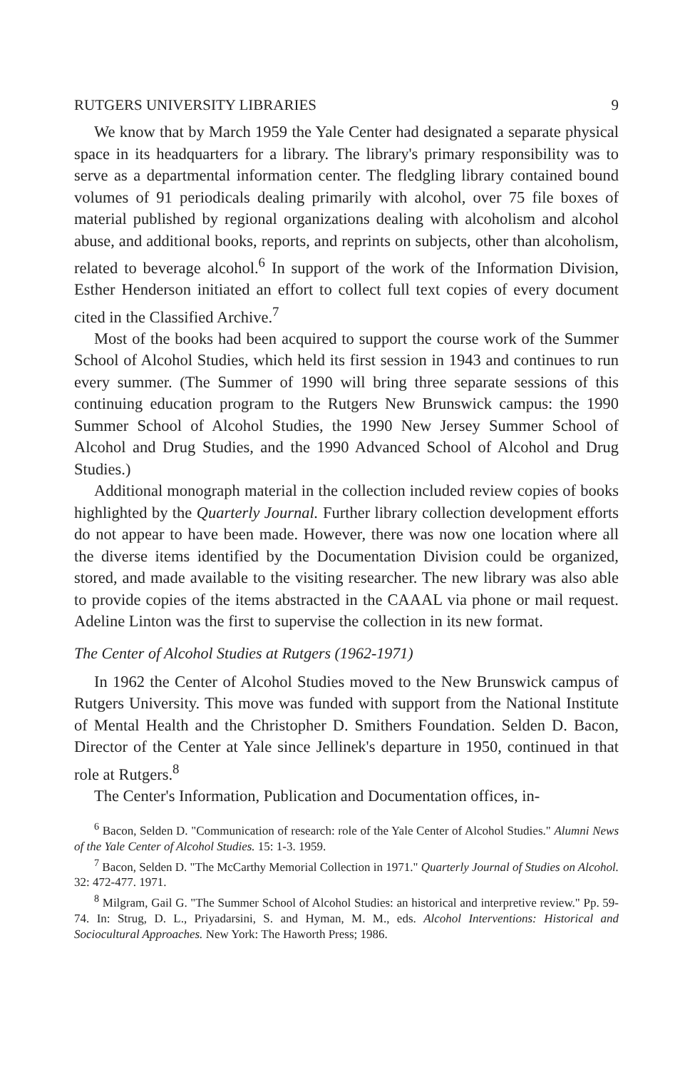RUTGERS UNIVERSITY LIBRARIES 9
We know that by March 1959 the Yale Center had designated a separate physical space in its headquarters for a library. The library's primary responsibility was to serve as a departmental information center. The fledgling library contained bound volumes of 91 periodicals dealing primarily with alcohol, over 75 file boxes of material published by regional organizations dealing with alcoholism and alcohol abuse, and additional books, reports, and reprints on subjects, other than alcoholism, related to beverage alcohol.<sup>6</sup> In support of the work of the Information Division, Esther Henderson initiated an effort to collect full text copies of every document cited in the Classified Archive.<sup>7</sup>
Most of the books had been acquired to support the course work of the Summer School of Alcohol Studies, which held its first session in 1943 and continues to run every summer. (The Summer of 1990 will bring three separate sessions of this continuing education program to the Rutgers New Brunswick campus: the 1990 Summer School of Alcohol Studies, the 1990 New Jersey Summer School of Alcohol and Drug Studies, and the 1990 Advanced School of Alcohol and Drug Studies.)
Additional monograph material in the collection included review copies of books highlighted by the Quarterly Journal. Further library collection development efforts do not appear to have been made. However, there was now one location where all the diverse items identified by the Documentation Division could be organized, stored, and made available to the visiting researcher. The new library was also able to provide copies of the items abstracted in the CAAAL via phone or mail request. Adeline Linton was the first to supervise the collection in its new format.
The Center of Alcohol Studies at Rutgers (1962-1971)
In 1962 the Center of Alcohol Studies moved to the New Brunswick campus of Rutgers University. This move was funded with support from the National Institute of Mental Health and the Christopher D. Smithers Foundation. Selden D. Bacon, Director of the Center at Yale since Jellinek's departure in 1950, continued in that role at Rutgers.<sup>8</sup>
The Center's Information, Publication and Documentation offices, in-
<sup>6</sup> Bacon, Selden D. "Communication of research: role of the Yale Center of Alcohol Studies." Alumni News of the Yale Center of Alcohol Studies. 15: 1-3. 1959.
<sup>7</sup> Bacon, Selden D. "The McCarthy Memorial Collection in 1971." Quarterly Journal of Studies on Alcohol. 32: 472-477. 1971.
<sup>8</sup> Milgram, Gail G. "The Summer School of Alcohol Studies: an historical and interpretive review." Pp. 59-74. In: Strug, D. L., Priyadarsini, S. and Hyman, M. M., eds. Alcohol Interventions: Historical and Sociocultural Approaches. New York: The Haworth Press; 1986.